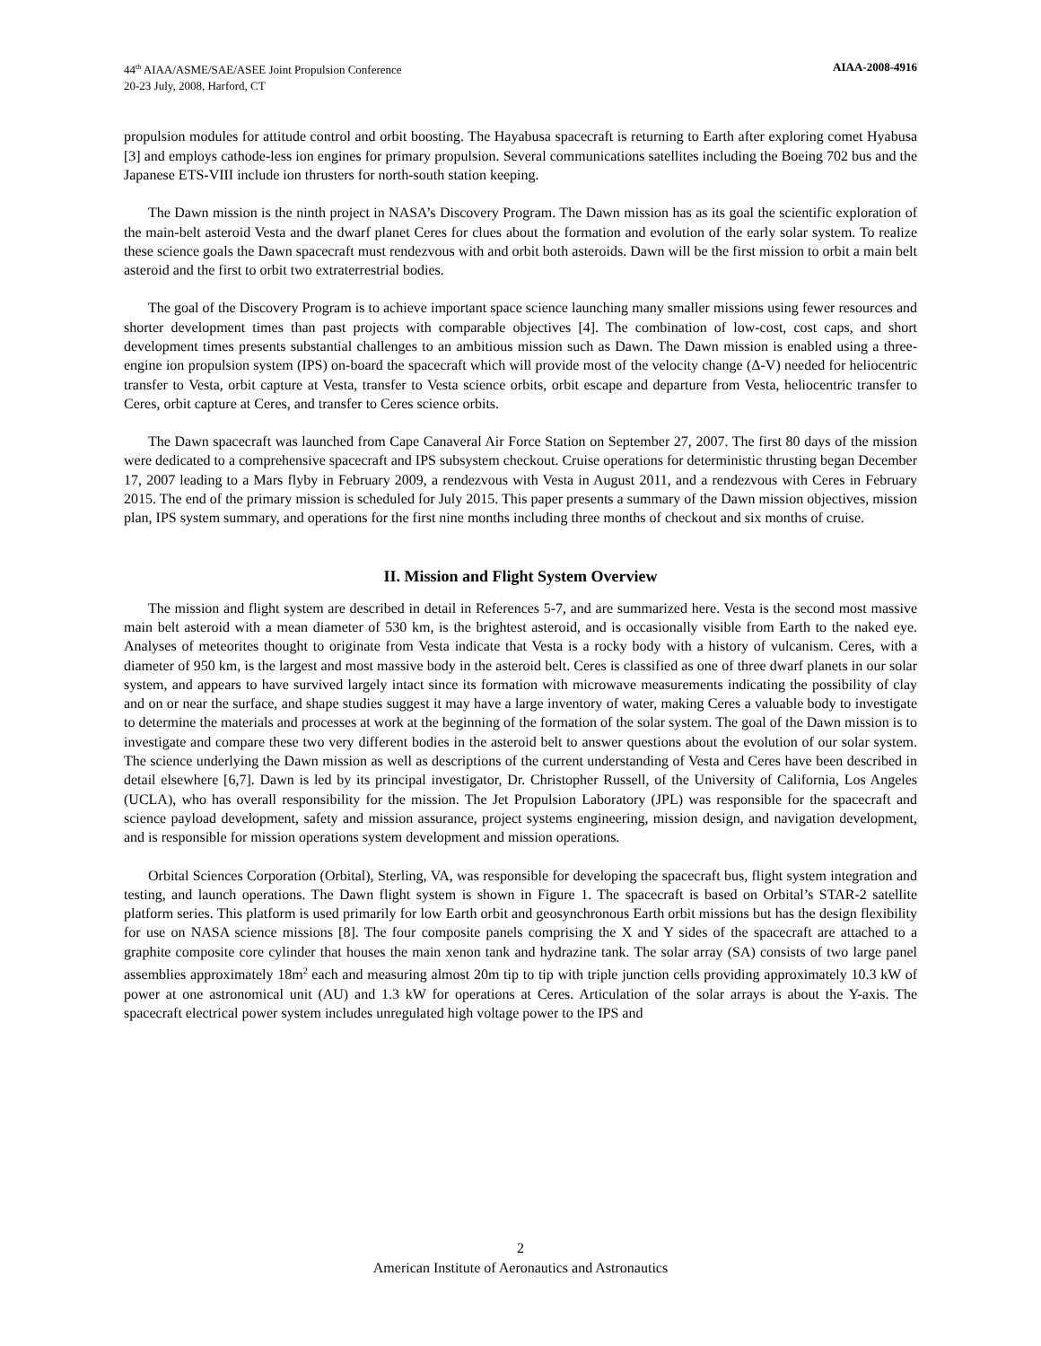44<sup>th</sup> AIAA/ASME/SAE/ASEE Joint Propulsion Conference
20-23 July, 2008, Harford, CT
AIAA-2008-4916
propulsion modules for attitude control and orbit boosting. The Hayabusa spacecraft is returning to Earth after exploring comet Hyabusa [3] and employs cathode-less ion engines for primary propulsion. Several communications satellites including the Boeing 702 bus and the Japanese ETS-VIII include ion thrusters for north-south station keeping.
The Dawn mission is the ninth project in NASA’s Discovery Program. The Dawn mission has as its goal the scientific exploration of the main-belt asteroid Vesta and the dwarf planet Ceres for clues about the formation and evolution of the early solar system. To realize these science goals the Dawn spacecraft must rendezvous with and orbit both asteroids. Dawn will be the first mission to orbit a main belt asteroid and the first to orbit two extraterrestrial bodies.
The goal of the Discovery Program is to achieve important space science launching many smaller missions using fewer resources and shorter development times than past projects with comparable objectives [4]. The combination of low-cost, cost caps, and short development times presents substantial challenges to an ambitious mission such as Dawn. The Dawn mission is enabled using a three-engine ion propulsion system (IPS) on-board the spacecraft which will provide most of the velocity change (Δ-V) needed for heliocentric transfer to Vesta, orbit capture at Vesta, transfer to Vesta science orbits, orbit escape and departure from Vesta, heliocentric transfer to Ceres, orbit capture at Ceres, and transfer to Ceres science orbits.
The Dawn spacecraft was launched from Cape Canaveral Air Force Station on September 27, 2007. The first 80 days of the mission were dedicated to a comprehensive spacecraft and IPS subsystem checkout. Cruise operations for deterministic thrusting began December 17, 2007 leading to a Mars flyby in February 2009, a rendezvous with Vesta in August 2011, and a rendezvous with Ceres in February 2015. The end of the primary mission is scheduled for July 2015. This paper presents a summary of the Dawn mission objectives, mission plan, IPS system summary, and operations for the first nine months including three months of checkout and six months of cruise.
II. Mission and Flight System Overview
The mission and flight system are described in detail in References 5-7, and are summarized here. Vesta is the second most massive main belt asteroid with a mean diameter of 530 km, is the brightest asteroid, and is occasionally visible from Earth to the naked eye. Analyses of meteorites thought to originate from Vesta indicate that Vesta is a rocky body with a history of vulcanism. Ceres, with a diameter of 950 km, is the largest and most massive body in the asteroid belt. Ceres is classified as one of three dwarf planets in our solar system, and appears to have survived largely intact since its formation with microwave measurements indicating the possibility of clay and on or near the surface, and shape studies suggest it may have a large inventory of water, making Ceres a valuable body to investigate to determine the materials and processes at work at the beginning of the formation of the solar system. The goal of the Dawn mission is to investigate and compare these two very different bodies in the asteroid belt to answer questions about the evolution of our solar system. The science underlying the Dawn mission as well as descriptions of the current understanding of Vesta and Ceres have been described in detail elsewhere [6,7]. Dawn is led by its principal investigator, Dr. Christopher Russell, of the University of California, Los Angeles (UCLA), who has overall responsibility for the mission. The Jet Propulsion Laboratory (JPL) was responsible for the spacecraft and science payload development, safety and mission assurance, project systems engineering, mission design, and navigation development, and is responsible for mission operations system development and mission operations.
Orbital Sciences Corporation (Orbital), Sterling, VA, was responsible for developing the spacecraft bus, flight system integration and testing, and launch operations. The Dawn flight system is shown in Figure 1. The spacecraft is based on Orbital’s STAR-2 satellite platform series. This platform is used primarily for low Earth orbit and geosynchronous Earth orbit missions but has the design flexibility for use on NASA science missions [8]. The four composite panels comprising the X and Y sides of the spacecraft are attached to a graphite composite core cylinder that houses the main xenon tank and hydrazine tank. The solar array (SA) consists of two large panel assemblies approximately 18m<sup>2</sup> each and measuring almost 20m tip to tip with triple junction cells providing approximately 10.3 kW of power at one astronomical unit (AU) and 1.3 kW for operations at Ceres. Articulation of the solar arrays is about the Y-axis. The spacecraft electrical power system includes unregulated high voltage power to the IPS and
2
American Institute of Aeronautics and Astronautics